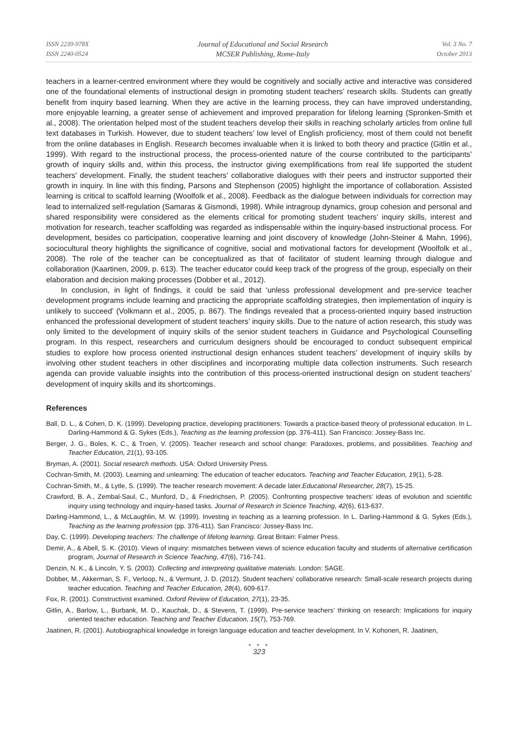ISSN 2239-978X
ISSN 2240-0524
Journal of Educational and Social Research
MCSER Publishing, Rome-Italy
Vol. 3 No. 7
October 2013
teachers in a learner-centred environment where they would be cognitively and socially active and interactive was considered one of the foundational elements of instructional design in promoting student teachers’ research skills. Students can greatly benefit from inquiry based learning. When they are active in the learning process, they can have improved understanding, more enjoyable learning, a greater sense of achievement and improved preparation for lifelong learning (Spronken-Smith et al., 2008). The orientation helped most of the student teachers develop their skills in reaching scholarly articles from online full text databases in Turkish. However, due to student teachers’ low level of English proficiency, most of them could not benefit from the online databases in English. Research becomes invaluable when it is linked to both theory and practice (Gitlin et al., 1999). With regard to the instructional process, the process-oriented nature of the course contributed to the participants’ growth of inquiry skills and, within this process, the instructor giving exemplifications from real life supported the student teachers’ development. Finally, the student teachers’ collaborative dialogues with their peers and instructor supported their growth in inquiry. In line with this finding, Parsons and Stephenson (2005) highlight the importance of collaboration. Assisted learning is critical to scaffold learning (Woolfolk et al., 2008). Feedback as the dialogue between individuals for correction may lead to internalized self-regulation (Samaras & Gismondi, 1998). While intragroup dynamics, group cohesion and personal and shared responsibility were considered as the elements critical for promoting student teachers’ inquiry skills, interest and motivation for research, teacher scaffolding was regarded as indispensable within the inquiry-based instructional process. For development, besides co participation, cooperative learning and joint discovery of knowledge (John-Steiner & Mahn, 1996), sociocultural theory highlights the significance of cognitive, social and motivational factors for development (Woolfolk et al., 2008). The role of the teacher can be conceptualized as that of facilitator of student learning through dialogue and collaboration (Kaartinen, 2009, p. 613). The teacher educator could keep track of the progress of the group, especially on their elaboration and decision making processes (Dobber et al., 2012).
In conclusion, in light of findings, it could be said that ‘unless professional development and pre-service teacher development programs include learning and practicing the appropriate scaffolding strategies, then implementation of inquiry is unlikely to succeed’ (Volkmann et al., 2005, p. 867). The findings revealed that a process-oriented inquiry based instruction enhanced the professional development of student teachers’ inquiry skills. Due to the nature of action research, this study was only limited to the development of inquiry skills of the senior student teachers in Guidance and Psychological Counselling program. In this respect, researchers and curriculum designers should be encouraged to conduct subsequent empirical studies to explore how process oriented instructional design enhances student teachers’ development of inquiry skills by involving other student teachers in other disciplines and incorporating multiple data collection instruments. Such research agenda can provide valuable insights into the contribution of this process-oriented instructional design on student teachers’ development of inquiry skills and its shortcomings.
References
Ball, D. L., & Cohen, D. K. (1999). Developing practice, developing practitioners: Towards a practice-based theory of professional education. In L. Darling-Hammond & G. Sykes (Eds.), Teaching as the learning profession (pp. 376-411). San Francisco: Jossey-Bass Inc.
Berger, J. G., Boles, K. C., & Troen, V. (2005). Teacher research and school change: Paradoxes, problems, and possibilities. Teaching and Teacher Education, 21(1), 93-105.
Bryman, A. (2001). Social research methods. USA: Oxford University Press.
Cochran-Smith, M. (2003). Learning and unlearning: The education of teacher educators. Teaching and Teacher Education, 19(1), 5-28.
Cochran-Smith, M., & Lytle, S. (1999). The teacher research movement: A decade later.Educational Researcher, 28(7), 15-25.
Crawford, B. A., Zembal-Saul, C., Munford, D., & Friedrichsen, P. (2005). Confronting prospective teachers’ ideas of evolution and scientific inquiry using technology and inquiry-based tasks. Journal of Research in Science Teaching, 42(6), 613-637.
Darling-Hammond, L., & McLaughlin, M. W. (1999). Investing in teaching as a learning profession. In L. Darling-Hammond & G. Sykes (Eds.), Teaching as the learning profession (pp. 376-411). San Francisco: Jossey-Bass Inc.
Day, C. (1999). Developing teachers: The challenge of lifelong learning. Great Britain: Falmer Press.
Demir, A., & Abell, S. K. (2010). Views of inquiry: mismatches between views of science education faculty and students of alternative certification program, Journal of Research in Science Teaching, 47(6), 716-741.
Denzin, N. K., & Lincoln, Y. S. (2003). Collecting and interpreting qualitative materials. London: SAGE.
Dobber, M., Akkerman, S. F., Verloop, N., & Vermunt, J. D. (2012). Student teachers’ collaborative research: Small-scale research projects during teacher education. Teaching and Teacher Education, 28(4), 609-617.
Fox, R. (2001). Constructivist examined. Oxford Review of Education, 27(1), 23-35.
Gitlin, A., Barlow, L., Burbank, M. D., Kauchak, D., & Stevens, T. (1999). Pre-service teachers’ thinking on research: Implications for inquiry oriented teacher education. Teaching and Teacher Education, 15(7), 753-769.
Jaatinen, R. (2001). Autobiographical knowledge in foreign language education and teacher development. In V. Kohonen, R. Jaatinen,
● ● ●
323